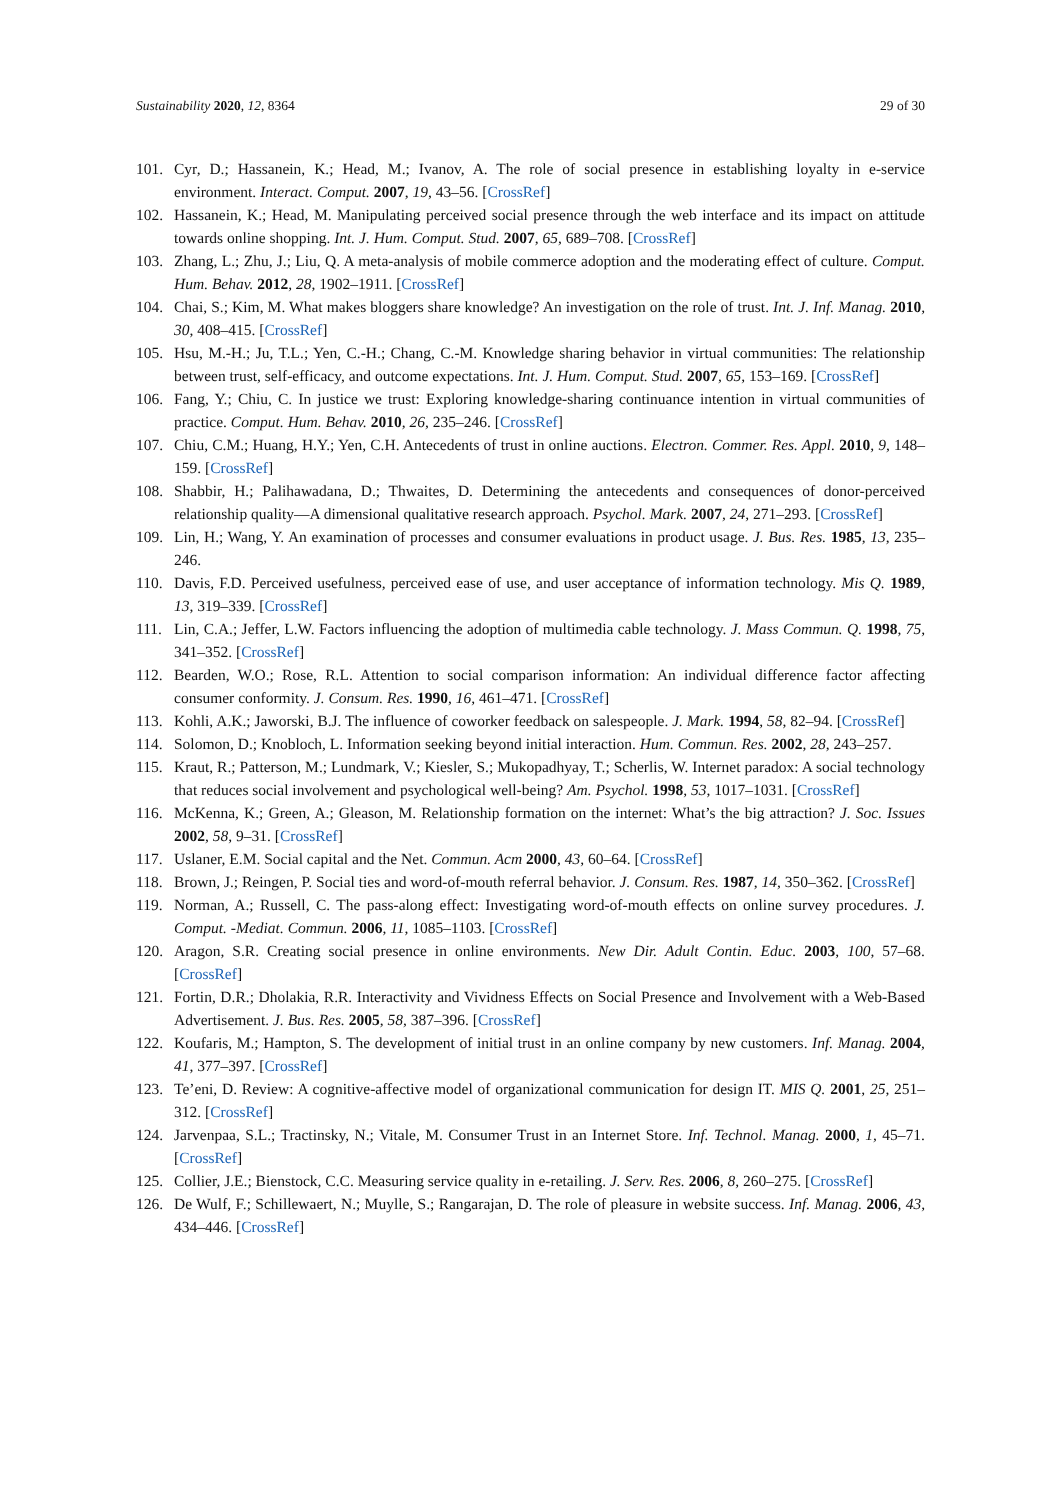Sustainability 2020, 12, 8364 29 of 30
101. Cyr, D.; Hassanein, K.; Head, M.; Ivanov, A. The role of social presence in establishing loyalty in e-service environment. Interact. Comput. 2007, 19, 43–56. [CrossRef]
102. Hassanein, K.; Head, M. Manipulating perceived social presence through the web interface and its impact on attitude towards online shopping. Int. J. Hum. Comput. Stud. 2007, 65, 689–708. [CrossRef]
103. Zhang, L.; Zhu, J.; Liu, Q. A meta-analysis of mobile commerce adoption and the moderating effect of culture. Comput. Hum. Behav. 2012, 28, 1902–1911. [CrossRef]
104. Chai, S.; Kim, M. What makes bloggers share knowledge? An investigation on the role of trust. Int. J. Inf. Manag. 2010, 30, 408–415. [CrossRef]
105. Hsu, M.-H.; Ju, T.L.; Yen, C.-H.; Chang, C.-M. Knowledge sharing behavior in virtual communities: The relationship between trust, self-efficacy, and outcome expectations. Int. J. Hum. Comput. Stud. 2007, 65, 153–169. [CrossRef]
106. Fang, Y.; Chiu, C. In justice we trust: Exploring knowledge-sharing continuance intention in virtual communities of practice. Comput. Hum. Behav. 2010, 26, 235–246. [CrossRef]
107. Chiu, C.M.; Huang, H.Y.; Yen, C.H. Antecedents of trust in online auctions. Electron. Commer. Res. Appl. 2010, 9, 148–159. [CrossRef]
108. Shabbir, H.; Palihawadana, D.; Thwaites, D. Determining the antecedents and consequences of donor-perceived relationship quality—A dimensional qualitative research approach. Psychol. Mark. 2007, 24, 271–293. [CrossRef]
109. Lin, H.; Wang, Y. An examination of processes and consumer evaluations in product usage. J. Bus. Res. 1985, 13, 235–246.
110. Davis, F.D. Perceived usefulness, perceived ease of use, and user acceptance of information technology. Mis Q. 1989, 13, 319–339. [CrossRef]
111. Lin, C.A.; Jeffer, L.W. Factors influencing the adoption of multimedia cable technology. J. Mass Commun. Q. 1998, 75, 341–352. [CrossRef]
112. Bearden, W.O.; Rose, R.L. Attention to social comparison information: An individual difference factor affecting consumer conformity. J. Consum. Res. 1990, 16, 461–471. [CrossRef]
113. Kohli, A.K.; Jaworski, B.J. The influence of coworker feedback on salespeople. J. Mark. 1994, 58, 82–94. [CrossRef]
114. Solomon, D.; Knobloch, L. Information seeking beyond initial interaction. Hum. Commun. Res. 2002, 28, 243–257.
115. Kraut, R.; Patterson, M.; Lundmark, V.; Kiesler, S.; Mukopadhyay, T.; Scherlis, W. Internet paradox: A social technology that reduces social involvement and psychological well-being? Am. Psychol. 1998, 53, 1017–1031. [CrossRef]
116. McKenna, K.; Green, A.; Gleason, M. Relationship formation on the internet: What’s the big attraction? J. Soc. Issues 2002, 58, 9–31. [CrossRef]
117. Uslaner, E.M. Social capital and the Net. Commun. Acm 2000, 43, 60–64. [CrossRef]
118. Brown, J.; Reingen, P. Social ties and word-of-mouth referral behavior. J. Consum. Res. 1987, 14, 350–362. [CrossRef]
119. Norman, A.; Russell, C. The pass-along effect: Investigating word-of-mouth effects on online survey procedures. J. Comput. -Mediat. Commun. 2006, 11, 1085–1103. [CrossRef]
120. Aragon, S.R. Creating social presence in online environments. New Dir. Adult Contin. Educ. 2003, 100, 57–68. [CrossRef]
121. Fortin, D.R.; Dholakia, R.R. Interactivity and Vividness Effects on Social Presence and Involvement with a Web-Based Advertisement. J. Bus. Res. 2005, 58, 387–396. [CrossRef]
122. Koufaris, M.; Hampton, S. The development of initial trust in an online company by new customers. Inf. Manag. 2004, 41, 377–397. [CrossRef]
123. Te’eni, D. Review: A cognitive-affective model of organizational communication for design IT. MIS Q. 2001, 25, 251–312. [CrossRef]
124. Jarvenpaa, S.L.; Tractinsky, N.; Vitale, M. Consumer Trust in an Internet Store. Inf. Technol. Manag. 2000, 1, 45–71. [CrossRef]
125. Collier, J.E.; Bienstock, C.C. Measuring service quality in e-retailing. J. Serv. Res. 2006, 8, 260–275. [CrossRef]
126. De Wulf, F.; Schillewaert, N.; Muylle, S.; Rangarajan, D. The role of pleasure in website success. Inf. Manag. 2006, 43, 434–446. [CrossRef]